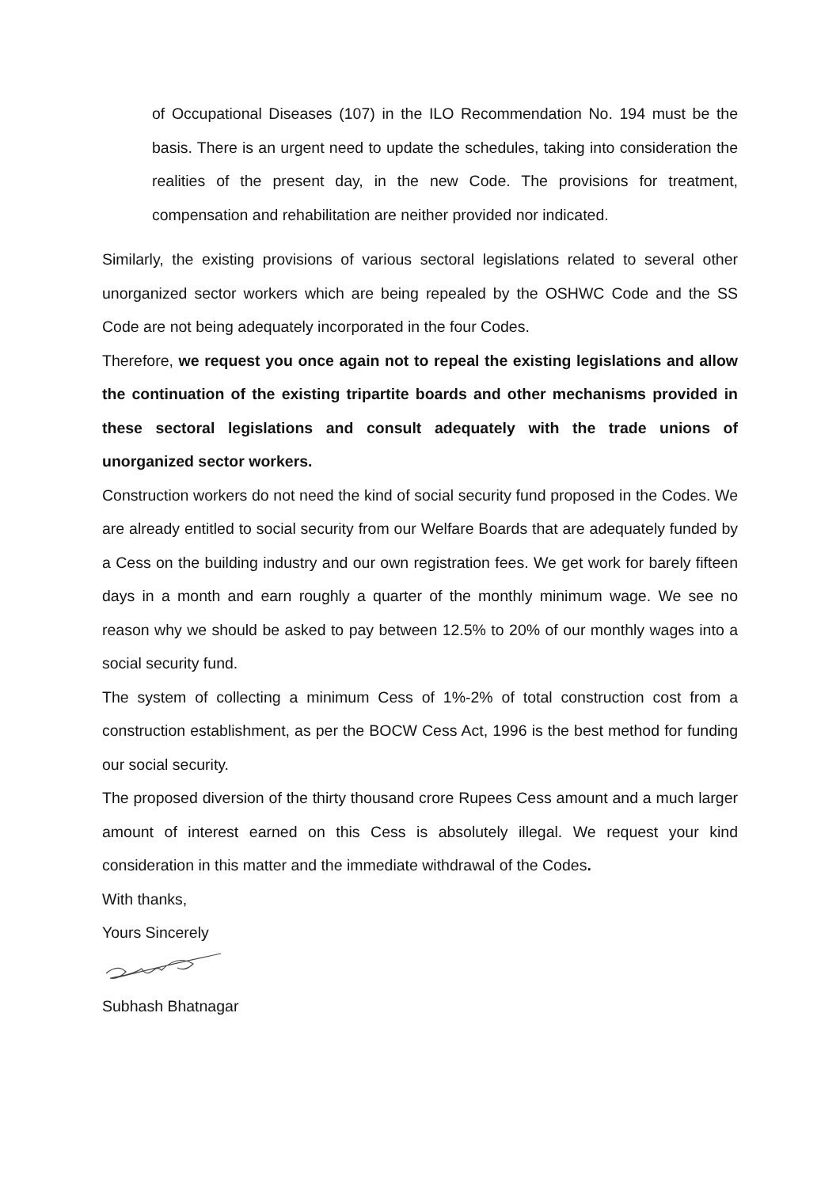of Occupational Diseases (107) in the ILO Recommendation No. 194 must be the basis. There is an urgent need to update the schedules, taking into consideration the realities of the present day, in the new Code. The provisions for treatment, compensation and rehabilitation are neither provided nor indicated.
Similarly, the existing provisions of various sectoral legislations related to several other unorganized sector workers which are being repealed by the OSHWC Code and the SS Code are not being adequately incorporated in the four Codes.
Therefore, we request you once again not to repeal the existing legislations and allow the continuation of the existing tripartite boards and other mechanisms provided in these sectoral legislations and consult adequately with the trade unions of unorganized sector workers.
Construction workers do not need the kind of social security fund proposed in the Codes. We are already entitled to social security from our Welfare Boards that are adequately funded by a Cess on the building industry and our own registration fees. We get work for barely fifteen days in a month and earn roughly a quarter of the monthly minimum wage. We see no reason why we should be asked to pay between 12.5% to 20% of our monthly wages into a social security fund.
The system of collecting a minimum Cess of 1%-2% of total construction cost from a construction establishment, as per the BOCW Cess Act, 1996 is the best method for funding our social security.
The proposed diversion of the thirty thousand crore Rupees Cess amount and a much larger amount of interest earned on this Cess is absolutely illegal. We request your kind consideration in this matter and the immediate withdrawal of the Codes.
With thanks,
Yours Sincerely
Subhash Bhatnagar